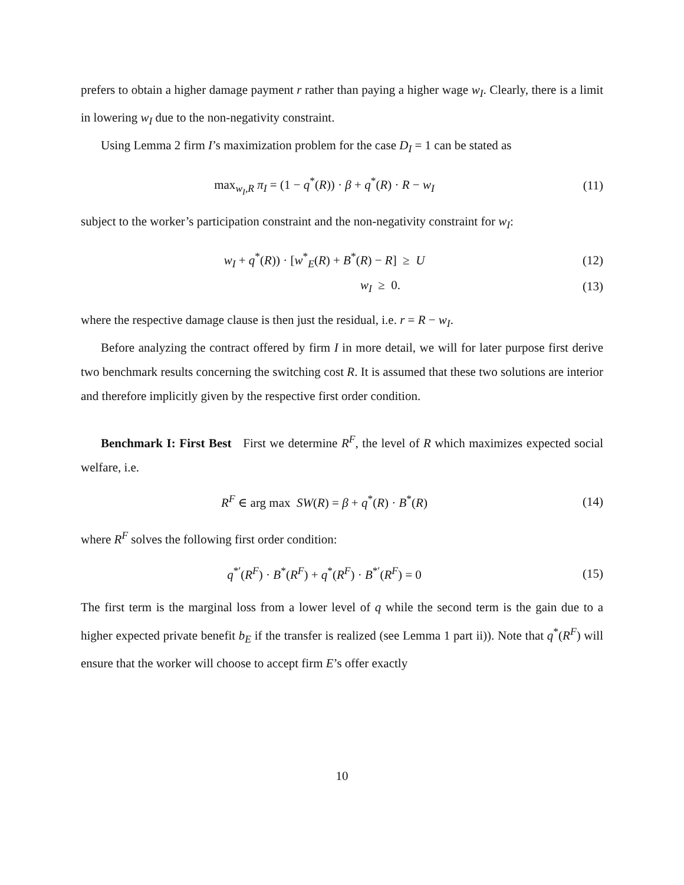prefers to obtain a higher damage payment r rather than paying a higher wage w<sub>I</sub>. Clearly, there is a limit in lowering w<sub>I</sub> due to the non-negativity constraint.
Using Lemma 2 firm I’s maximization problem for the case D<sub>I</sub> = 1 can be stated as
max<sub>w<sub>I</sub>,R</sub> π<sub>I</sub> = (1 − q<sup>*</sup>(R)) · β + q<sup>*</sup>(R) · R − w<sub>I</sub>
(11)
subject to the worker’s participation constraint and the non-negativity constraint for w<sub>I</sub>:
w<sub>I</sub> + q<sup>*</sup>(R)) · [w<sup>*</sup><sub>E</sub>(R) + B<sup>*</sup>(R) − R] ≥ U
(12)
w<sub>I</sub> ≥ 0. (13)
where the respective damage clause is then just the residual, i.e. r = R − w<sub>I</sub>.
Before analyzing the contract offered by firm I in more detail, we will for later purpose first derive two benchmark results concerning the switching cost R. It is assumed that these two solutions are interior and therefore implicitly given by the respective first order condition.
Benchmark I: First Best First we determine R<sup>F</sup>, the level of R which maximizes expected social welfare, i.e.
R<sup>F</sup> ∈ arg max SW(R) = β + q<sup>*</sup>(R) · B<sup>*</sup>(R)
(14)
where R<sup>F</sup> solves the following first order condition:
q<sup>*′</sup>(R<sup>F</sup>) · B<sup>*</sup>(R<sup>F</sup>) + q<sup>*</sup>(R<sup>F</sup>) · B<sup>*′</sup>(R<sup>F</sup>) = 0
(15)
The first term is the marginal loss from a lower level of q while the second term is the gain due to a higher expected private benefit b<sub>E</sub> if the transfer is realized (see Lemma 1 part ii)). Note that q<sup>*</sup>(R<sup>F</sup>) will ensure that the worker will choose to accept firm E’s offer exactly
10